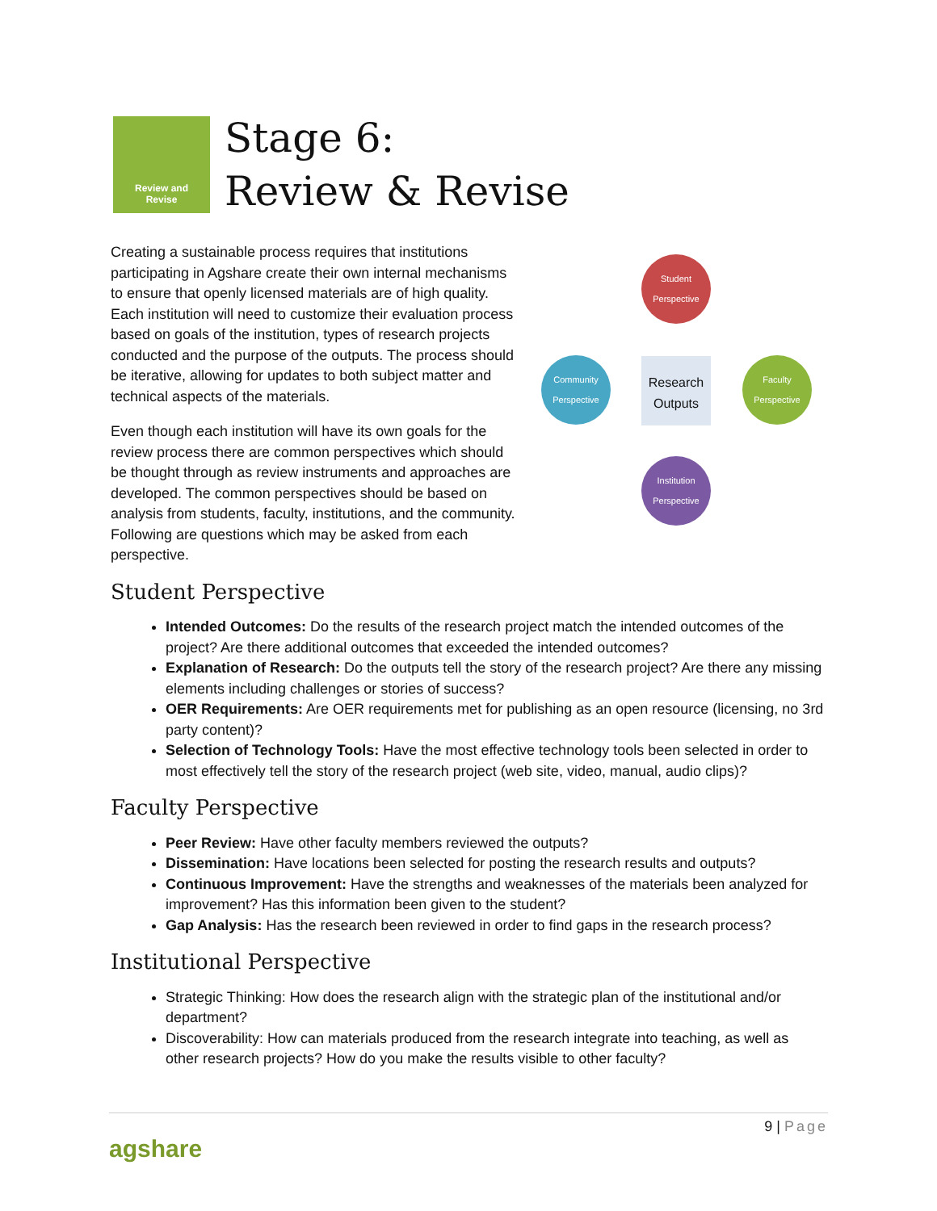Review and
Revise
Stage 6:
Review & Revise
Student Perspective
Community Perspective
Research Outputs
Faculty Perspective
Institution Perspective
Creating a sustainable process requires that institutions participating in Agshare create their own internal mechanisms to ensure that openly licensed materials are of high quality. Each institution will need to customize their evaluation process based on goals of the institution, types of research projects conducted and the purpose of the outputs. The process should be iterative, allowing for updates to both subject matter and technical aspects of the materials.
Even though each institution will have its own goals for the review process there are common perspectives which should be thought through as review instruments and approaches are developed. The common perspectives should be based on analysis from students, faculty, institutions, and the community. Following are questions which may be asked from each perspective.
Student Perspective
Intended Outcomes: Do the results of the research project match the intended outcomes of the project? Are there additional outcomes that exceeded the intended outcomes?
Explanation of Research: Do the outputs tell the story of the research project? Are there any missing elements including challenges or stories of success?
OER Requirements: Are OER requirements met for publishing as an open resource (licensing, no 3rd party content)?
Selection of Technology Tools: Have the most effective technology tools been selected in order to most effectively tell the story of the research project (web site, video, manual, audio clips)?
Faculty Perspective
Peer Review: Have other faculty members reviewed the outputs?
Dissemination: Have locations been selected for posting the research results and outputs?
Continuous Improvement: Have the strengths and weaknesses of the materials been analyzed for improvement? Has this information been given to the student?
Gap Analysis: Has the research been reviewed in order to find gaps in the research process?
Institutional Perspective
Strategic Thinking: How does the research align with the strategic plan of the institutional and/or department?
Discoverability: How can materials produced from the research integrate into teaching, as well as other research projects? How do you make the results visible to other faculty?
9 | Page
agshare